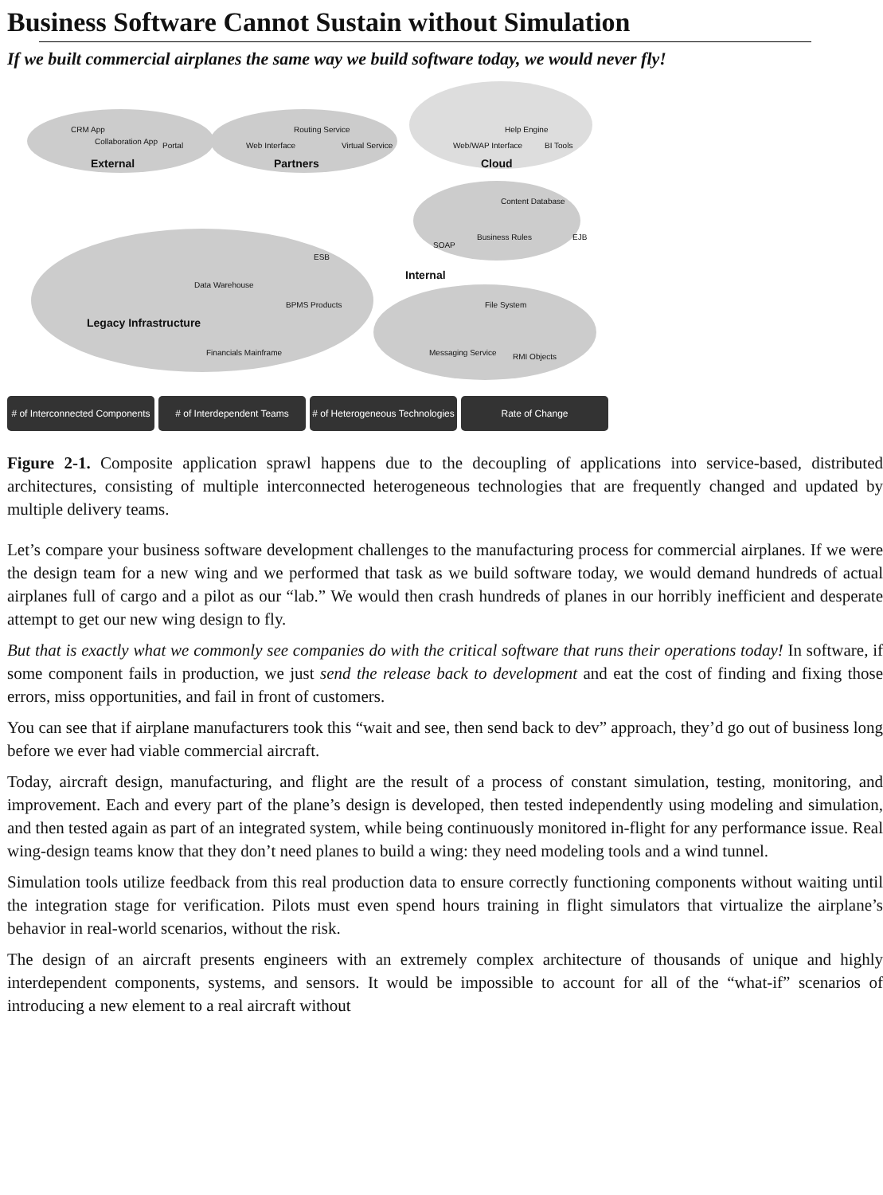Business Software Cannot Sustain without Simulation
If we built commercial airplanes the same way we build software today, we would never fly!
External Partners Cloud
Internal
Legacy Infrastructure
CRM App
Collaboration App Portal Web Interface
Routing Service
Virtual Service Web/WAP Interface
Help Engine
BI Tools
Content Database
SOAP
Business Rules EJB
ESB
Data Warehouse
BPMS Products
Financials Mainframe
File System
Messaging Service RMI Objects
# of Interconnected Components
# of Interdependent Teams # of Heterogeneous Technologies
Rate of Change
Figure 2-1. Composite application sprawl happens due to the decoupling of applications into service-based, distributed architectures, consisting of multiple interconnected heterogeneous technologies that are frequently changed and updated by multiple delivery teams.
Let’s compare your business software development challenges to the manufacturing process for commercial airplanes. If we were the design team for a new wing and we performed that task as we build software today, we would demand hundreds of actual airplanes full of cargo and a pilot as our “lab.” We would then crash hundreds of planes in our horribly inefficient and desperate attempt to get our new wing design to fly.
But that is exactly what we commonly see companies do with the critical software that runs their operations today! In software, if some component fails in production, we just send the release back to development and eat the cost of finding and fixing those errors, miss opportunities, and fail in front of customers.
You can see that if airplane manufacturers took this “wait and see, then send back to dev” approach, they’d go out of business long before we ever had viable commercial aircraft.
Today, aircraft design, manufacturing, and flight are the result of a process of constant simulation, testing, monitoring, and improvement. Each and every part of the plane’s design is developed, then tested independently using modeling and simulation, and then tested again as part of an integrated system, while being continuously monitored in-flight for any performance issue. Real wing-design teams know that they don’t need planes to build a wing: they need modeling tools and a wind tunnel.
Simulation tools utilize feedback from this real production data to ensure correctly functioning components without waiting until the integration stage for verification. Pilots must even spend hours training in flight simulators that virtualize the airplane’s behavior in real-world scenarios, without the risk.
The design of an aircraft presents engineers with an extremely complex architecture of thousands of unique and highly interdependent components, systems, and sensors. It would be impossible to account for all of the “what-if” scenarios of introducing a new element to a real aircraft without